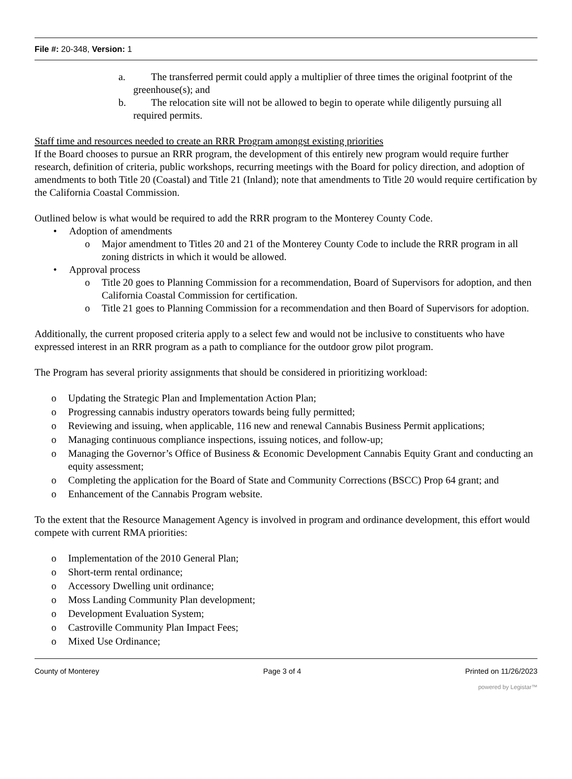File #: 20-348, Version: 1
a. The transferred permit could apply a multiplier of three times the original footprint of the greenhouse(s); and
b. The relocation site will not be allowed to begin to operate while diligently pursuing all required permits.
Staff time and resources needed to create an RRR Program amongst existing priorities
If the Board chooses to pursue an RRR program, the development of this entirely new program would require further research, definition of criteria, public workshops, recurring meetings with the Board for policy direction, and adoption of amendments to both Title 20 (Coastal) and Title 21 (Inland); note that amendments to Title 20 would require certification by the California Coastal Commission.
Outlined below is what would be required to add the RRR program to the Monterey County Code.
Adoption of amendments
o Major amendment to Titles 20 and 21 of the Monterey County Code to include the RRR program in all zoning districts in which it would be allowed.
Approval process
o Title 20 goes to Planning Commission for a recommendation, Board of Supervisors for adoption, and then California Coastal Commission for certification.
o Title 21 goes to Planning Commission for a recommendation and then Board of Supervisors for adoption.
Additionally, the current proposed criteria apply to a select few and would not be inclusive to constituents who have expressed interest in an RRR program as a path to compliance for the outdoor grow pilot program.
The Program has several priority assignments that should be considered in prioritizing workload:
o Updating the Strategic Plan and Implementation Action Plan;
o Progressing cannabis industry operators towards being fully permitted;
o Reviewing and issuing, when applicable, 116 new and renewal Cannabis Business Permit applications;
o Managing continuous compliance inspections, issuing notices, and follow-up;
o Managing the Governor’s Office of Business & Economic Development Cannabis Equity Grant and conducting an equity assessment;
o Completing the application for the Board of State and Community Corrections (BSCC) Prop 64 grant; and
o Enhancement of the Cannabis Program website.
To the extent that the Resource Management Agency is involved in program and ordinance development, this effort would compete with current RMA priorities:
o Implementation of the 2010 General Plan;
o Short-term rental ordinance;
o Accessory Dwelling unit ordinance;
o Moss Landing Community Plan development;
o Development Evaluation System;
o Castroville Community Plan Impact Fees;
o Mixed Use Ordinance;
County of Monterey Page 3 of 4 Printed on 11/26/2023
powered by Legistar™